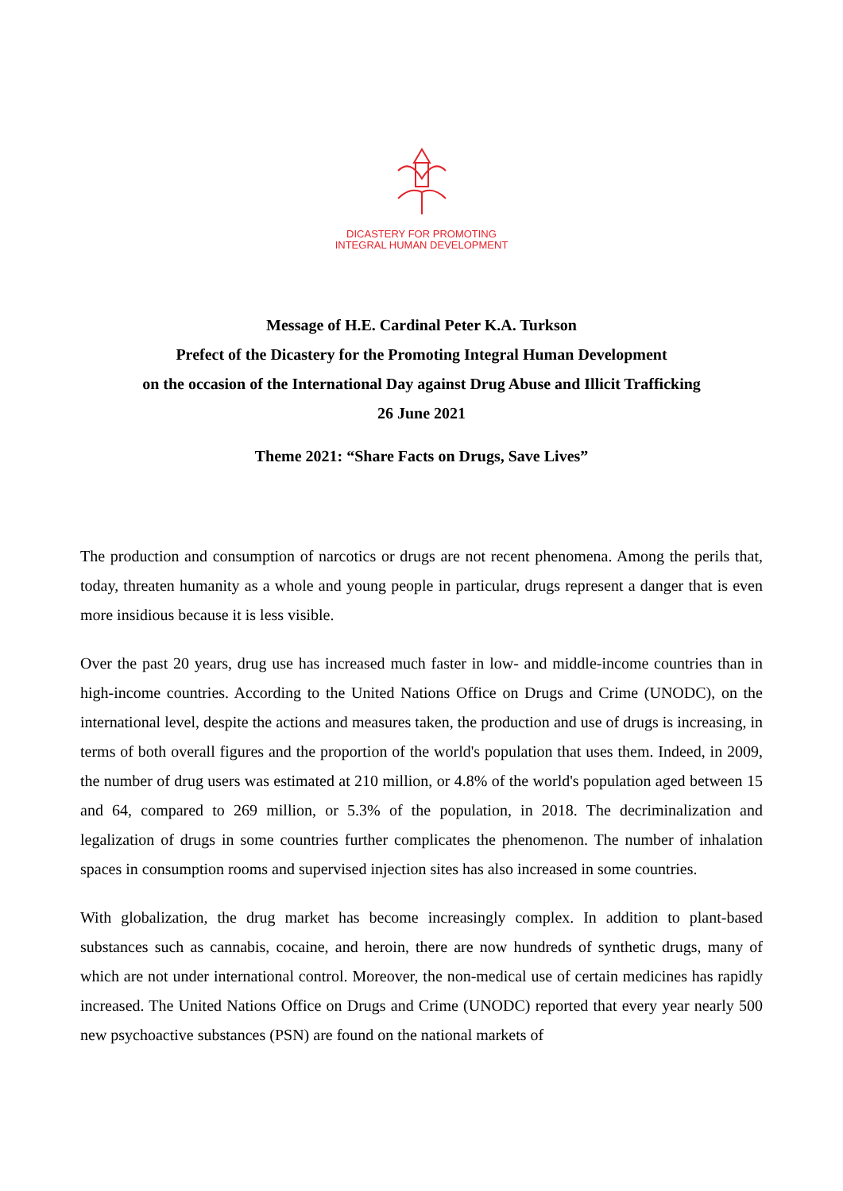DICASTERY FOR PROMOTING
INTEGRAL HUMAN DEVELOPMENT
Message of H.E. Cardinal Peter K.A. Turkson
Prefect of the Dicastery for the Promoting Integral Human Development
on the occasion of the International Day against Drug Abuse and Illicit Trafficking
26 June 2021
Theme 2021: “Share Facts on Drugs, Save Lives”
The production and consumption of narcotics or drugs are not recent phenomena. Among the perils that, today, threaten humanity as a whole and young people in particular, drugs represent a danger that is even more insidious because it is less visible.
Over the past 20 years, drug use has increased much faster in low- and middle-income countries than in high-income countries. According to the United Nations Office on Drugs and Crime (UNODC), on the international level, despite the actions and measures taken, the production and use of drugs is increasing, in terms of both overall figures and the proportion of the world's population that uses them. Indeed, in 2009, the number of drug users was estimated at 210 million, or 4.8% of the world's population aged between 15 and 64, compared to 269 million, or 5.3% of the population, in 2018. The decriminalization and legalization of drugs in some countries further complicates the phenomenon. The number of inhalation spaces in consumption rooms and supervised injection sites has also increased in some countries.
With globalization, the drug market has become increasingly complex. In addition to plant-based substances such as cannabis, cocaine, and heroin, there are now hundreds of synthetic drugs, many of which are not under international control. Moreover, the non-medical use of certain medicines has rapidly increased. The United Nations Office on Drugs and Crime (UNODC) reported that every year nearly 500 new psychoactive substances (PSN) are found on the national markets of